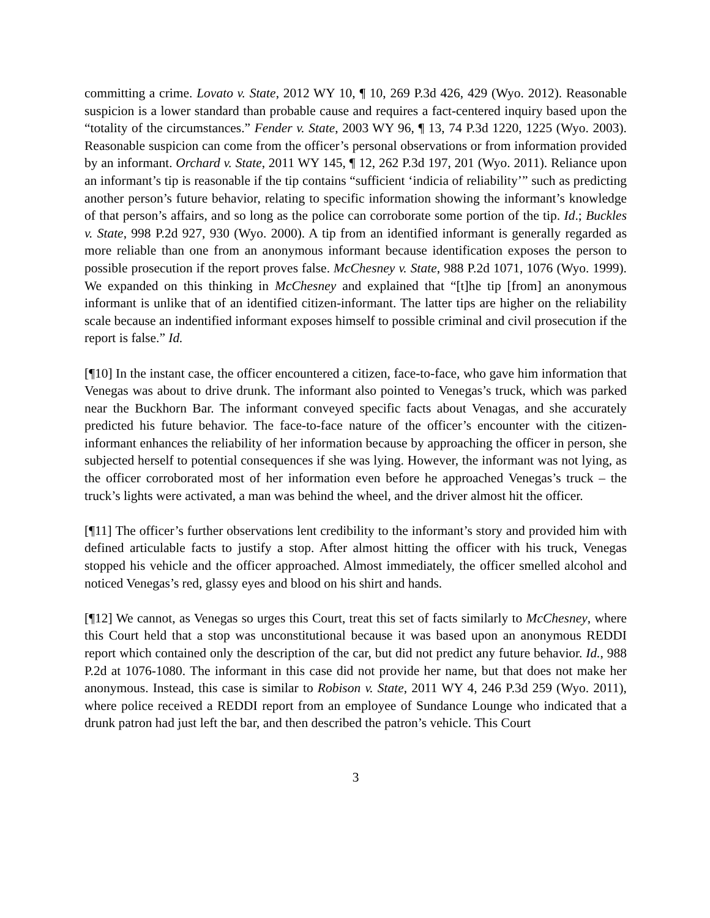committing a crime. Lovato v. State, 2012 WY 10, ¶ 10, 269 P.3d 426, 429 (Wyo. 2012). Reasonable suspicion is a lower standard than probable cause and requires a fact-centered inquiry based upon the “totality of the circumstances.” Fender v. State, 2003 WY 96, ¶ 13, 74 P.3d 1220, 1225 (Wyo. 2003). Reasonable suspicion can come from the officer’s personal observations or from information provided by an informant. Orchard v. State, 2011 WY 145, ¶ 12, 262 P.3d 197, 201 (Wyo. 2011). Reliance upon an informant’s tip is reasonable if the tip contains “sufficient ‘indicia of reliability’” such as predicting another person’s future behavior, relating to specific information showing the informant’s knowledge of that person’s affairs, and so long as the police can corroborate some portion of the tip. Id.; Buckles v. State, 998 P.2d 927, 930 (Wyo. 2000). A tip from an identified informant is generally regarded as more reliable than one from an anonymous informant because identification exposes the person to possible prosecution if the report proves false. McChesney v. State, 988 P.2d 1071, 1076 (Wyo. 1999). We expanded on this thinking in McChesney and explained that “[t]he tip [from] an anonymous informant is unlike that of an identified citizen-informant. The latter tips are higher on the reliability scale because an indentified informant exposes himself to possible criminal and civil prosecution if the report is false.” Id.
[¶10] In the instant case, the officer encountered a citizen, face-to-face, who gave him information that Venegas was about to drive drunk. The informant also pointed to Venegas’s truck, which was parked near the Buckhorn Bar. The informant conveyed specific facts about Venagas, and she accurately predicted his future behavior. The face-to-face nature of the officer’s encounter with the citizen-informant enhances the reliability of her information because by approaching the officer in person, she subjected herself to potential consequences if she was lying. However, the informant was not lying, as the officer corroborated most of her information even before he approached Venegas’s truck – the truck’s lights were activated, a man was behind the wheel, and the driver almost hit the officer.
[¶11] The officer’s further observations lent credibility to the informant’s story and provided him with defined articulable facts to justify a stop. After almost hitting the officer with his truck, Venegas stopped his vehicle and the officer approached. Almost immediately, the officer smelled alcohol and noticed Venegas’s red, glassy eyes and blood on his shirt and hands.
[¶12] We cannot, as Venegas so urges this Court, treat this set of facts similarly to McChesney, where this Court held that a stop was unconstitutional because it was based upon an anonymous REDDI report which contained only the description of the car, but did not predict any future behavior. Id., 988 P.2d at 1076-1080. The informant in this case did not provide her name, but that does not make her anonymous. Instead, this case is similar to Robison v. State, 2011 WY 4, 246 P.3d 259 (Wyo. 2011), where police received a REDDI report from an employee of Sundance Lounge who indicated that a drunk patron had just left the bar, and then described the patron’s vehicle. This Court
3